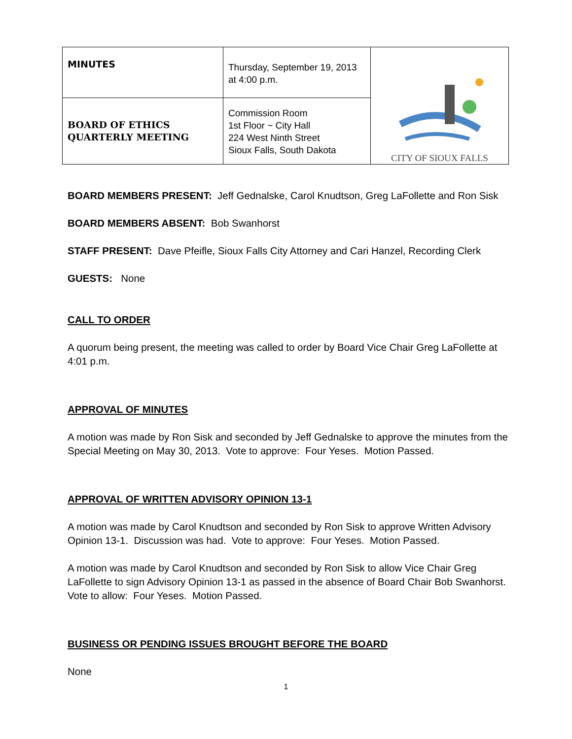| MINUTES | Thursday, September 19, 2013 at 4:00 p.m. | CITY OF SIOUX FALLS |
| BOARD OF ETHICS QUARTERLY MEETING | Commission Room 1st Floor ~ City Hall 224 West Ninth Street Sioux Falls, South Dakota | |
BOARD MEMBERS PRESENT: Jeff Gednalske, Carol Knudtson, Greg LaFollette and Ron Sisk
BOARD MEMBERS ABSENT: Bob Swanhorst
STAFF PRESENT: Dave Pfeifle, Sioux Falls City Attorney and Cari Hanzel, Recording Clerk
GUESTS: None
CALL TO ORDER
A quorum being present, the meeting was called to order by Board Vice Chair Greg LaFollette at 4:01 p.m.
APPROVAL OF MINUTES
A motion was made by Ron Sisk and seconded by Jeff Gednalske to approve the minutes from the Special Meeting on May 30, 2013. Vote to approve: Four Yeses. Motion Passed.
APPROVAL OF WRITTEN ADVISORY OPINION 13-1
A motion was made by Carol Knudtson and seconded by Ron Sisk to approve Written Advisory Opinion 13-1. Discussion was had. Vote to approve: Four Yeses. Motion Passed.
A motion was made by Carol Knudtson and seconded by Ron Sisk to allow Vice Chair Greg LaFollette to sign Advisory Opinion 13-1 as passed in the absence of Board Chair Bob Swanhorst. Vote to allow: Four Yeses. Motion Passed.
BUSINESS OR PENDING ISSUES BROUGHT BEFORE THE BOARD
None
1